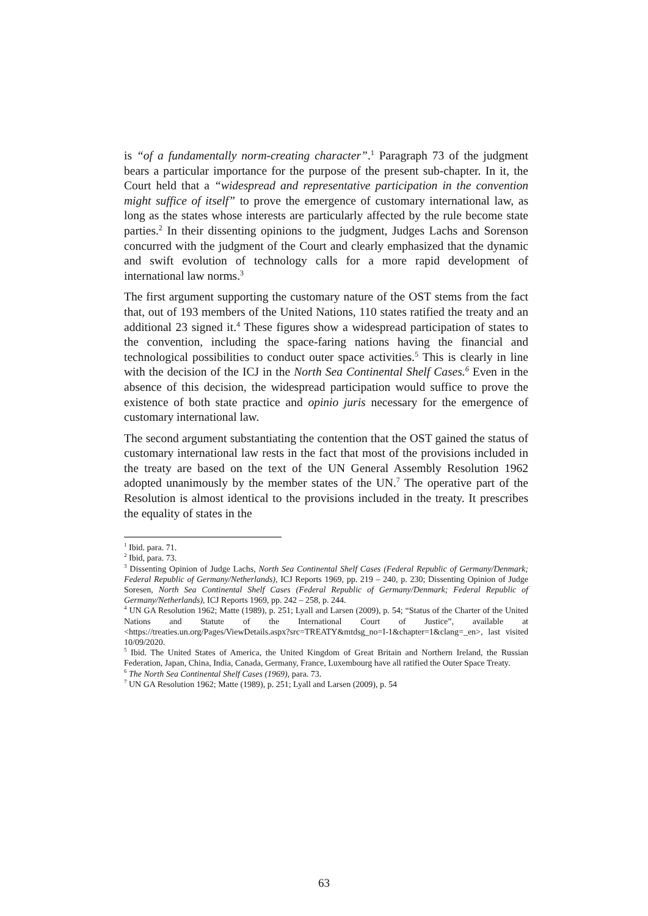is “of a fundamentally norm-creating character”.<sup>1</sup> Paragraph 73 of the judgment bears a particular importance for the purpose of the present sub-chapter. In it, the Court held that a “widespread and representative participation in the convention might suffice of itself” to prove the emergence of customary international law, as long as the states whose interests are particularly affected by the rule become state parties.<sup>2</sup> In their dissenting opinions to the judgment, Judges Lachs and Sorenson concurred with the judgment of the Court and clearly emphasized that the dynamic and swift evolution of technology calls for a more rapid development of international law norms.<sup>3</sup>
The first argument supporting the customary nature of the OST stems from the fact that, out of 193 members of the United Nations, 110 states ratified the treaty and an additional 23 signed it.<sup>4</sup> These figures show a widespread participation of states to the convention, including the space-faring nations having the financial and technological possibilities to conduct outer space activities.<sup>5</sup> This is clearly in line with the decision of the ICJ in the North Sea Continental Shelf Cases.<sup>6</sup> Even in the absence of this decision, the widespread participation would suffice to prove the existence of both state practice and opinio juris necessary for the emergence of customary international law.
The second argument substantiating the contention that the OST gained the status of customary international law rests in the fact that most of the provisions included in the treaty are based on the text of the UN General Assembly Resolution 1962 adopted unanimously by the member states of the UN.<sup>7</sup> The operative part of the Resolution is almost identical to the provisions included in the treaty. It prescribes the equality of states in the
<sup>1</sup> Ibid. para. 71.
<sup>2</sup> Ibid, para. 73.
<sup>3</sup> Dissenting Opinion of Judge Lachs, North Sea Continental Shelf Cases (Federal Republic of Germany/Denmark; Federal Republic of Germany/Netherlands), ICJ Reports 1969, pp. 219 – 240, p. 230; Dissenting Opinion of Judge Soresen, North Sea Continental Shelf Cases (Federal Republic of Germany/Denmark; Federal Republic of Germany/Netherlands), ICJ Reports 1969, pp. 242 – 258, p. 244.
<sup>4</sup> UN GA Resolution 1962; Matte (1989), p. 251; Lyall and Larsen (2009), p. 54; “Status of the Charter of the United Nations and Statute of the International Court of Justice”, available at <https://treaties.un.org/Pages/ViewDetails.aspx?src=TREATY&mtdsg_no=I-1&chapter=1&clang=_en>, last visited 10/09/2020.
<sup>5</sup> Ibid. The United States of America, the United Kingdom of Great Britain and Northern Ireland, the Russian Federation, Japan, China, India, Canada, Germany, France, Luxembourg have all ratified the Outer Space Treaty.
<sup>6</sup> The North Sea Continental Shelf Cases (1969), para. 73.
<sup>7</sup> UN GA Resolution 1962; Matte (1989), p. 251; Lyall and Larsen (2009), p. 54
63